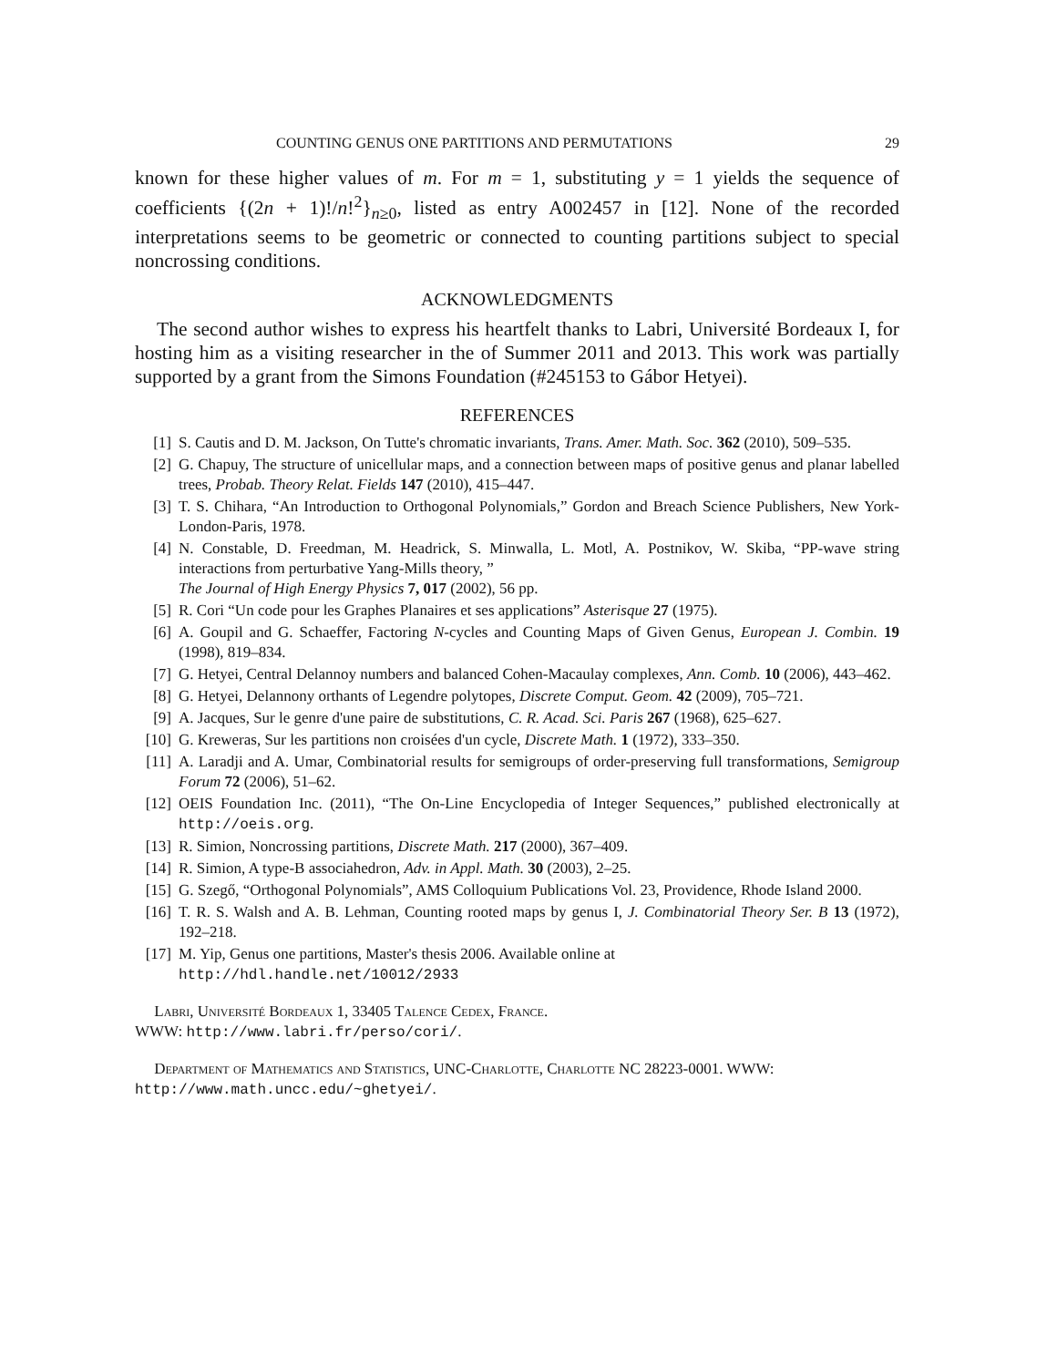COUNTING GENUS ONE PARTITIONS AND PERMUTATIONS 29
known for these higher values of m. For m = 1, substituting y = 1 yields the sequence of coefficients {(2n + 1)!/n!<sup>2</sup>}<sub>n≥0</sub>, listed as entry A002457 in [12]. None of the recorded interpretations seems to be geometric or connected to counting partitions subject to special noncrossing conditions.
ACKNOWLEDGMENTS
The second author wishes to express his heartfelt thanks to Labri, Université Bordeaux I, for hosting him as a visiting researcher in the of Summer 2011 and 2013. This work was partially supported by a grant from the Simons Foundation (#245153 to Gábor Hetyei).
REFERENCES
[1] S. Cautis and D. M. Jackson, On Tutte's chromatic invariants, Trans. Amer. Math. Soc. 362 (2010), 509–535.
[2] G. Chapuy, The structure of unicellular maps, and a connection between maps of positive genus and planar labelled trees, Probab. Theory Relat. Fields 147 (2010), 415–447.
[3] T. S. Chihara, “An Introduction to Orthogonal Polynomials,” Gordon and Breach Science Publishers, New York-London-Paris, 1978.
[4] N. Constable, D. Freedman, M. Headrick, S. Minwalla, L. Motl, A. Postnikov, W. Skiba, “PP-wave string interactions from perturbative Yang-Mills theory, ”
The Journal of High Energy Physics 7, 017 (2002), 56 pp.
[5] R. Cori “Un code pour les Graphes Planaires et ses applications” Asterisque 27 (1975).
[6] A. Goupil and G. Schaeffer, Factoring N-cycles and Counting Maps of Given Genus, European J. Combin. 19 (1998), 819–834.
[7] G. Hetyei, Central Delannoy numbers and balanced Cohen-Macaulay complexes, Ann. Comb. 10 (2006), 443–462.
[8] G. Hetyei, Delannony orthants of Legendre polytopes, Discrete Comput. Geom. 42 (2009), 705–721.
[9] A. Jacques, Sur le genre d'une paire de substitutions, C. R. Acad. Sci. Paris 267 (1968), 625–627.
[10] G. Kreweras, Sur les partitions non croisées d'un cycle, Discrete Math. 1 (1972), 333–350.
[11] A. Laradji and A. Umar, Combinatorial results for semigroups of order-preserving full transformations, Semigroup Forum 72 (2006), 51–62.
[12] OEIS Foundation Inc. (2011), “The On-Line Encyclopedia of Integer Sequences,” published electronically at http://oeis.org.
[13] R. Simion, Noncrossing partitions, Discrete Math. 217 (2000), 367–409.
[14] R. Simion, A type-B associahedron, Adv. in Appl. Math. 30 (2003), 2–25.
[15] G. Szegő, “Orthogonal Polynomials”, AMS Colloquium Publications Vol. 23, Providence, Rhode Island 2000.
[16] T. R. S. Walsh and A. B. Lehman, Counting rooted maps by genus I, J. Combinatorial Theory Ser. B 13 (1972), 192–218.
[17] M. Yip, Genus one partitions, Master's thesis 2006. Available online at
http://hdl.handle.net/10012/2933
Labri, Université Bordeaux 1, 33405 Talence Cedex, France.
WWW: http://www.labri.fr/perso/cori/.
Department of Mathematics and Statistics, UNC-Charlotte, Charlotte NC 28223-0001. WWW: http://www.math.uncc.edu/~ghetyei/.